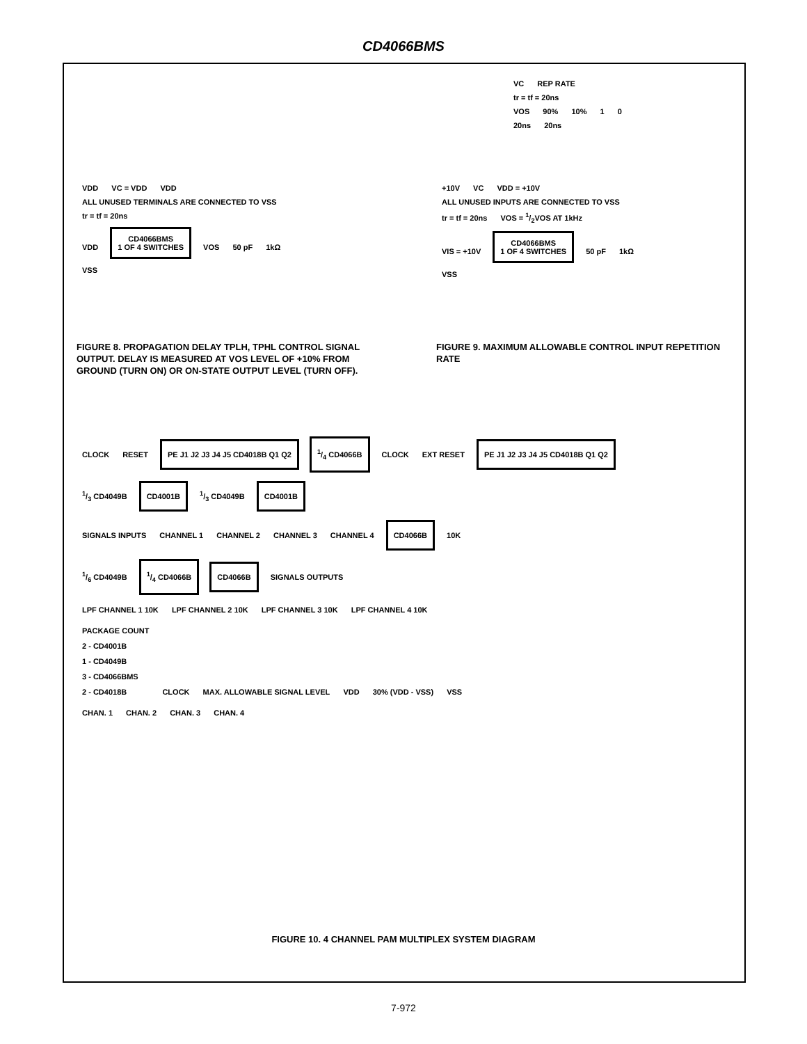CD4066BMS
VC REP RATE
tr = tf = 20ns
VOS 90% 10% 1 0
20ns 20ns
VDD VC = VDD VDD ALL UNUSED TERMINALS ARE CONNECTED TO VSS
tr = tf = 20ns
VDD CD4066BMS
1 OF 4 SWITCHES VOS 50 pF 1kΩ
VSS
+10V VC VDD = +10V ALL UNUSED INPUTS ARE CONNECTED TO VSS
tr = tf = 20ns VOS = 1/2VOS AT 1kHz
VIS = +10V CD4066BMS
1 OF 4 SWITCHES 50 pF 1kΩ
VSS
FIGURE 8. PROPAGATION DELAY TPLH, TPHL CONTROL SIGNAL OUTPUT. DELAY IS MEASURED AT VOS LEVEL OF +10% FROM GROUND (TURN ON) OR ON-STATE OUTPUT LEVEL (TURN OFF).
FIGURE 9. MAXIMUM ALLOWABLE CONTROL INPUT REPETITION RATE
CLOCK RESET PE J1 J2 J3 J4 J5 CD4018B Q1 Q2 1/4 CD4066B CLOCK EXT RESET PE J1 J2 J3 J4 J5 CD4018B Q1 Q2
1/3 CD4049B CD4001B 1/3 CD4049B CD4001B
SIGNALS INPUTS CHANNEL 1 CHANNEL 2 CHANNEL 3 CHANNEL 4 CD4066B 10K
1/6 CD4049B 1/4 CD4066B CD4066B SIGNALS OUTPUTS
LPF CHANNEL 1 10K LPF CHANNEL 2 10K LPF CHANNEL 3 10K LPF CHANNEL 4 10K
PACKAGE COUNT
2 - CD4001B
1 - CD4049B
3 - CD4066BMS
2 - CD4018B CLOCK MAX. ALLOWABLE SIGNAL LEVEL VDD 30% (VDD - VSS) VSS
CHAN. 1 CHAN. 2 CHAN. 3 CHAN. 4
FIGURE 10. 4 CHANNEL PAM MULTIPLEX SYSTEM DIAGRAM
7-972